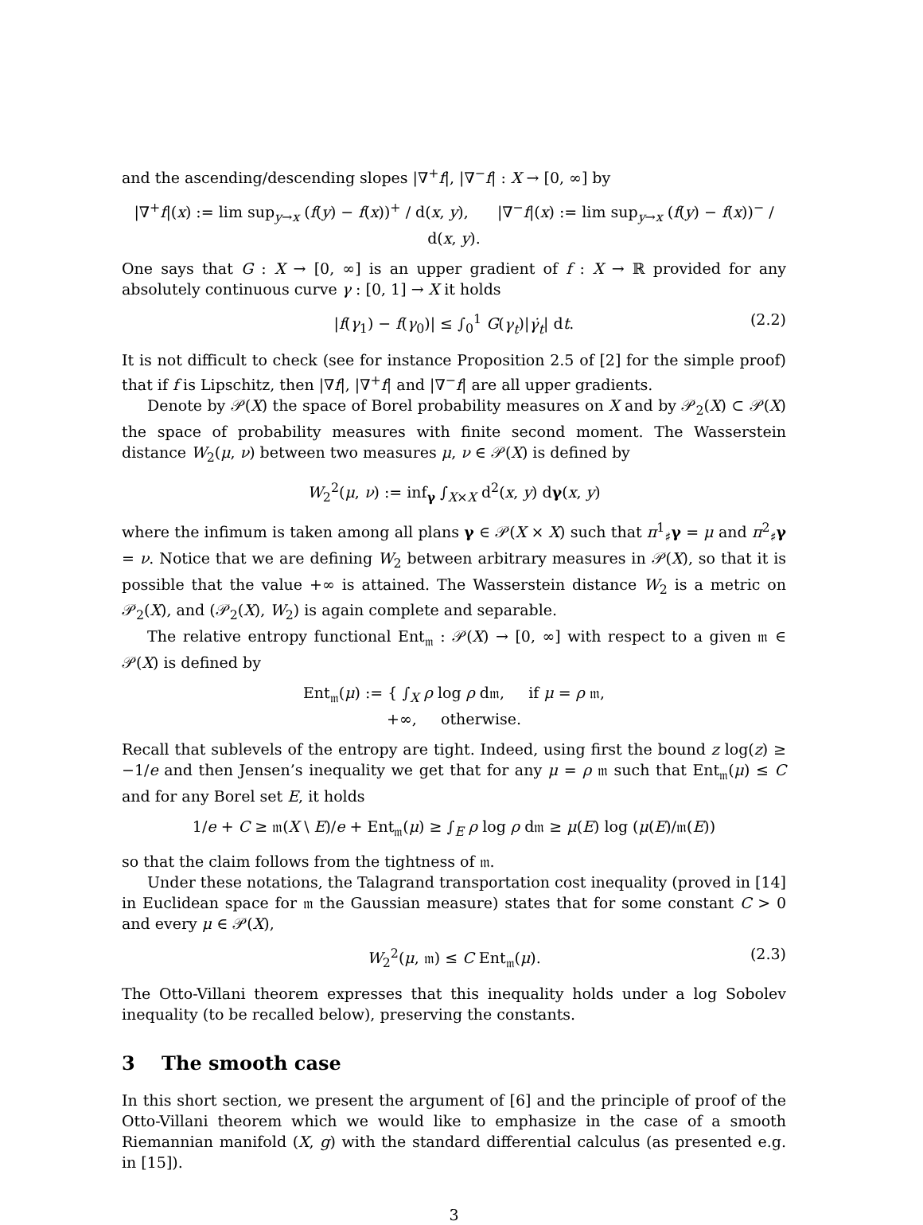and the ascending/descending slopes |∇<sup>+</sup>f|, |∇<sup>−</sup>f| : X → [0, ∞] by
|∇<sup>+</sup>f|(x) := lim sup<sub>y→x</sub> (f(y) − f(x))<sup>+</sup> / d(x, y), |∇<sup>−</sup>f|(x) := lim sup<sub>y→x</sub> (f(y) − f(x))<sup>−</sup> / d(x, y).
One says that G : X → [0, ∞] is an upper gradient of f : X → ℝ provided for any absolutely continuous curve γ : [0, 1] → X it holds
|f(γ<sub>1</sub>) − f(γ<sub>0</sub>)| ≤ ∫<sub>0</sub><sup>1</sup> G(γ<sub>t</sub>)|γ̇<sub>t</sub>| dt. (2.2)
It is not difficult to check (see for instance Proposition 2.5 of [2] for the simple proof) that if f is Lipschitz, then |∇f|, |∇<sup>+</sup>f| and |∇<sup>−</sup>f| are all upper gradients.
Denote by 𝒫(X) the space of Borel probability measures on X and by 𝒫<sub>2</sub>(X) ⊂ 𝒫(X) the space of probability measures with finite second moment. The Wasserstein distance W<sub>2</sub>(μ, ν) between two measures μ, ν ∈ 𝒫(X) is defined by
W<sub>2</sub><sup>2</sup>(μ, ν) := inf<sub>γ</sub> ∫<sub>X×X</sub> d<sup>2</sup>(x, y) dγ(x, y)
where the infimum is taken among all plans γ ∈ 𝒫(X × X) such that π<sup>1</sup><sub>♯</sub>γ = μ and π<sup>2</sup><sub>♯</sub>γ = ν. Notice that we are defining W<sub>2</sub> between arbitrary measures in 𝒫(X), so that it is possible that the value +∞ is attained. The Wasserstein distance W<sub>2</sub> is a metric on 𝒫<sub>2</sub>(X), and (𝒫<sub>2</sub>(X), W<sub>2</sub>) is again complete and separable.
The relative entropy functional Ent<sub>𝔪</sub> : 𝒫(X) → [0, ∞] with respect to a given 𝔪 ∈ 𝒫(X) is defined by
Ent<sub>𝔪</sub>(μ) := { ∫<sub>X</sub> ρ log ρ d𝔪, if μ = ρ 𝔪,
+∞, otherwise.
Recall that sublevels of the entropy are tight. Indeed, using first the bound z log(z) ≥ −1/e and then Jensen’s inequality we get that for any μ = ρ 𝔪 such that Ent<sub>𝔪</sub>(μ) ≤ C and for any Borel set E, it holds
1/e + C ≥ 𝔪(X \ E)/e + Ent<sub>𝔪</sub>(μ) ≥ ∫<sub>E</sub> ρ log ρ d𝔪 ≥ μ(E) log (μ(E)/𝔪(E))
so that the claim follows from the tightness of 𝔪.
Under these notations, the Talagrand transportation cost inequality (proved in [14] in Euclidean space for 𝔪 the Gaussian measure) states that for some constant C > 0 and every μ ∈ 𝒫(X),
W<sub>2</sub><sup>2</sup>(μ, 𝔪) ≤ C Ent<sub>𝔪</sub>(μ). (2.3)
The Otto-Villani theorem expresses that this inequality holds under a log Sobolev inequality (to be recalled below), preserving the constants.
3 The smooth case
In this short section, we present the argument of [6] and the principle of proof of the Otto-Villani theorem which we would like to emphasize in the case of a smooth Riemannian manifold (X, g) with the standard differential calculus (as presented e.g. in [15]).
3